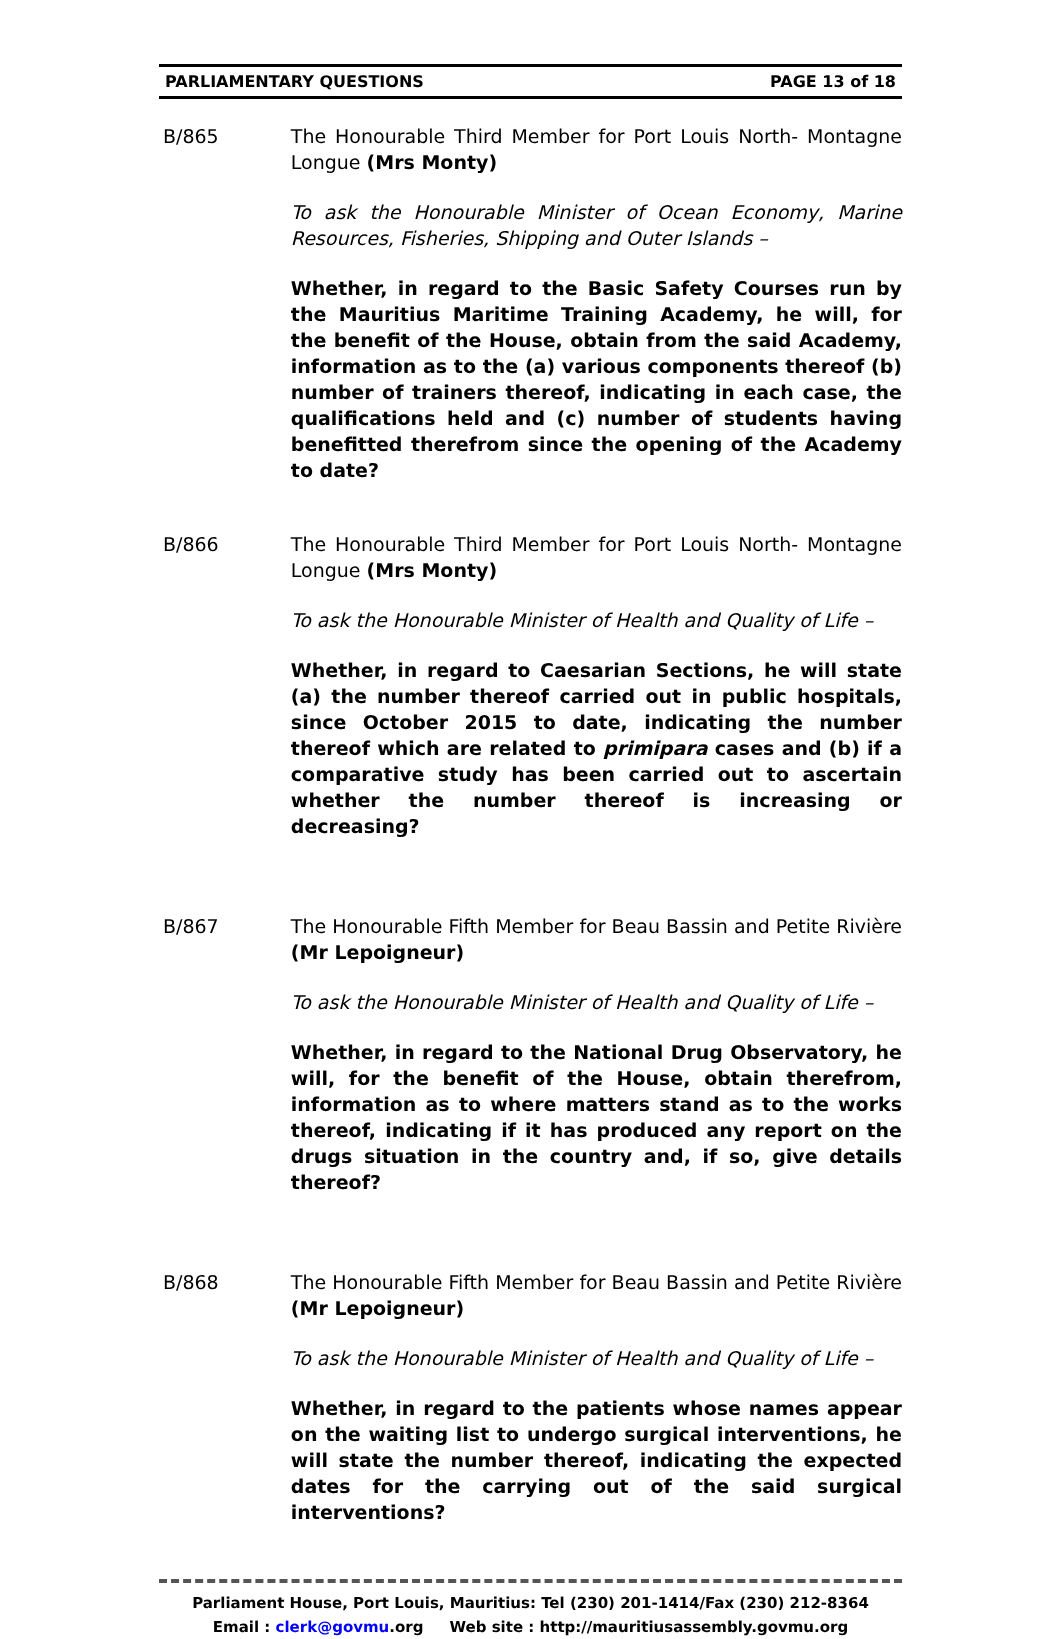PARLIAMENTARY QUESTIONS PAGE 13 of 18
B/865 The Honourable Third Member for Port Louis North- Montagne Longue (Mrs Monty)
To ask the Honourable Minister of Ocean Economy, Marine Resources, Fisheries, Shipping and Outer Islands –
Whether, in regard to the Basic Safety Courses run by the Mauritius Maritime Training Academy, he will, for the benefit of the House, obtain from the said Academy, information as to the (a) various components thereof (b) number of trainers thereof, indicating in each case, the qualifications held and (c) number of students having benefitted therefrom since the opening of the Academy to date?
B/866 The Honourable Third Member for Port Louis North- Montagne Longue (Mrs Monty)
To ask the Honourable Minister of Health and Quality of Life –
Whether, in regard to Caesarian Sections, he will state (a) the number thereof carried out in public hospitals, since October 2015 to date, indicating the number thereof which are related to primipara cases and (b) if a comparative study has been carried out to ascertain whether the number thereof is increasing or decreasing?
B/867 The Honourable Fifth Member for Beau Bassin and Petite Rivière (Mr Lepoigneur)
To ask the Honourable Minister of Health and Quality of Life –
Whether, in regard to the National Drug Observatory, he will, for the benefit of the House, obtain therefrom, information as to where matters stand as to the works thereof, indicating if it has produced any report on the drugs situation in the country and, if so, give details thereof?
B/868 The Honourable Fifth Member for Beau Bassin and Petite Rivière (Mr Lepoigneur)
To ask the Honourable Minister of Health and Quality of Life –
Whether, in regard to the patients whose names appear on the waiting list to undergo surgical interventions, he will state the number thereof, indicating the expected dates for the carrying out of the said surgical interventions?
Parliament House, Port Louis, Mauritius: Tel (230) 201-1414/Fax (230) 212-8364
Email : clerk@govmu.org Web site : http://mauritiusassembly.govmu.org